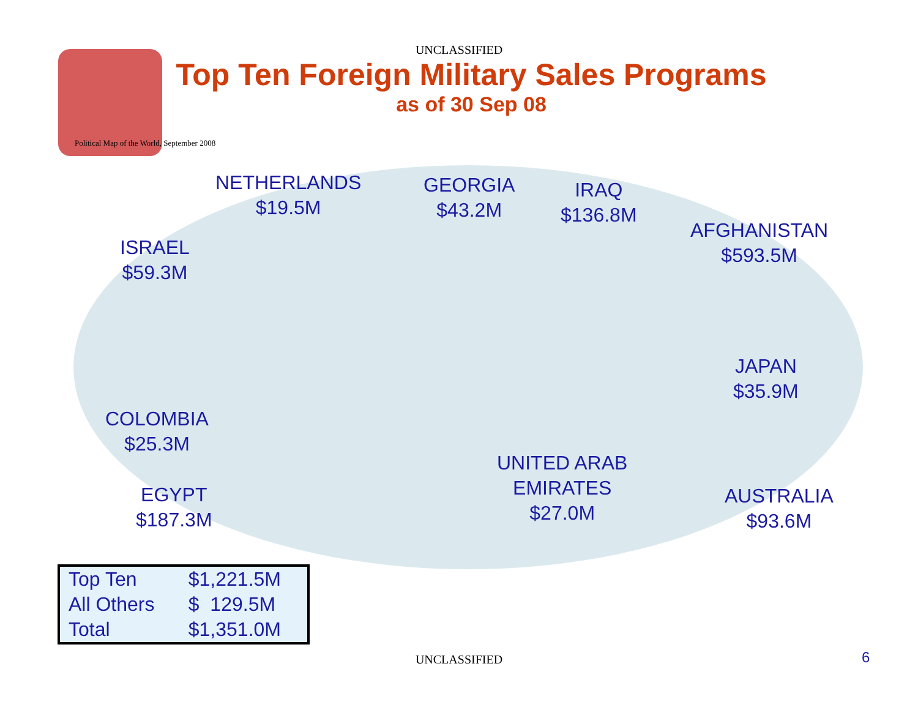UNCLASSIFIED
Top Ten Foreign Military Sales Programs
as of 30 Sep 08
Political Map of the World, September 2008
NETHERLANDS
$19.5M
GEORGIA
$43.2M
IRAQ
$136.8M
AFGHANISTAN
$593.5M
ISRAEL
$59.3M
JAPAN
$35.9M
COLOMBIA
$25.3M
UNITED ARAB
EMIRATES
$27.0M
EGYPT
$187.3M
AUSTRALIA
$93.6M
| Top Ten | $1,221.5M |
| All Others | $ 129.5M |
| Total | $1,351.0M |
UNCLASSIFIED 6